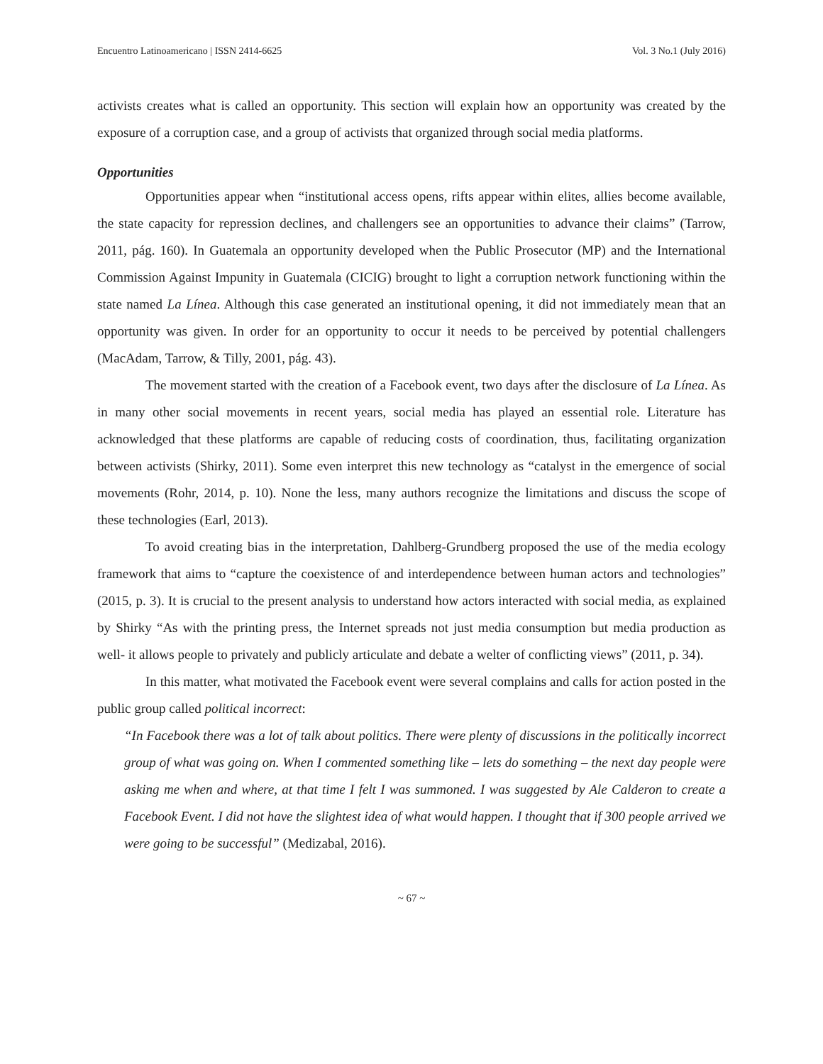Encuentro Latinoamericano | ISSN 2414-6625 Vol. 3 No.1 (July 2016)
activists creates what is called an opportunity. This section will explain how an opportunity was created by the exposure of a corruption case, and a group of activists that organized through social media platforms.
Opportunities
Opportunities appear when “institutional access opens, rifts appear within elites, allies become available, the state capacity for repression declines, and challengers see an opportunities to advance their claims” (Tarrow, 2011, pág. 160). In Guatemala an opportunity developed when the Public Prosecutor (MP) and the International Commission Against Impunity in Guatemala (CICIG) brought to light a corruption network functioning within the state named La Línea. Although this case generated an institutional opening, it did not immediately mean that an opportunity was given. In order for an opportunity to occur it needs to be perceived by potential challengers (MacAdam, Tarrow, & Tilly, 2001, pág. 43).
The movement started with the creation of a Facebook event, two days after the disclosure of La Línea. As in many other social movements in recent years, social media has played an essential role. Literature has acknowledged that these platforms are capable of reducing costs of coordination, thus, facilitating organization between activists (Shirky, 2011). Some even interpret this new technology as “catalyst in the emergence of social movements (Rohr, 2014, p. 10). None the less, many authors recognize the limitations and discuss the scope of these technologies (Earl, 2013).
To avoid creating bias in the interpretation, Dahlberg-Grundberg proposed the use of the media ecology framework that aims to “capture the coexistence of and interdependence between human actors and technologies” (2015, p. 3). It is crucial to the present analysis to understand how actors interacted with social media, as explained by Shirky “As with the printing press, the Internet spreads not just media consumption but media production as well- it allows people to privately and publicly articulate and debate a welter of conflicting views” (2011, p. 34).
In this matter, what motivated the Facebook event were several complains and calls for action posted in the public group called political incorrect:
“In Facebook there was a lot of talk about politics. There were plenty of discussions in the politically incorrect group of what was going on. When I commented something like – lets do something – the next day people were asking me when and where, at that time I felt I was summoned. I was suggested by Ale Calderon to create a Facebook Event. I did not have the slightest idea of what would happen. I thought that if 300 people arrived we were going to be successful” (Medizabal, 2016).
~ 67 ~